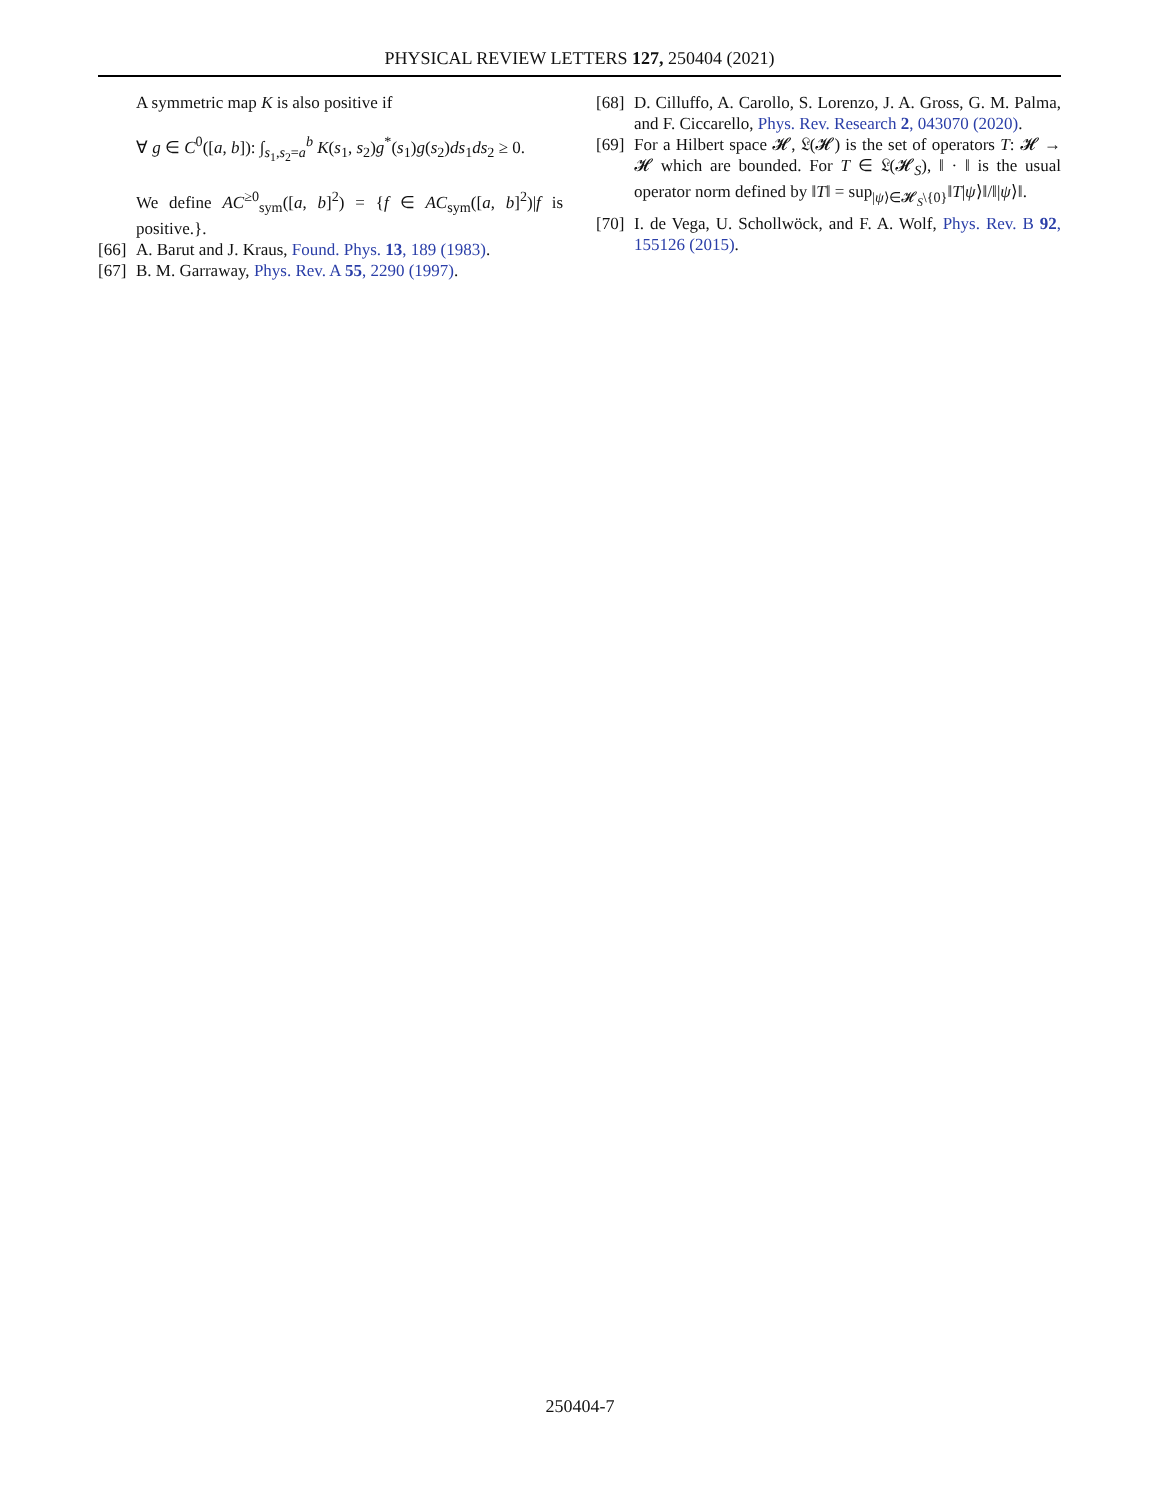PHYSICAL REVIEW LETTERS 127, 250404 (2021)
A symmetric map K is also positive if
∀ g ∈ C<sup>0</sup>([a, b]): ∫<sub>s<sub>1</sub>,s<sub>2</sub>=a</sub><sup>b</sup> K(s<sub>1</sub>, s<sub>2</sub>)g<sup>*</sup>(s<sub>1</sub>)g(s<sub>2</sub>)ds<sub>1</sub>ds<sub>2</sub> ≥ 0.
We define AC<sup>≥0</sup><sub>sym</sub>([a, b]<sup>2</sup>) = {f ∈ AC<sub>sym</sub>([a, b]<sup>2</sup>)|f is positive.}.
[66] A. Barut and J. Kraus, Found. Phys. 13, 189 (1983).
[67] B. M. Garraway, Phys. Rev. A 55, 2290 (1997).
[68] D. Cilluffo, A. Carollo, S. Lorenzo, J. A. Gross, G. M. Palma, and F. Ciccarello, Phys. Rev. Research 2, 043070 (2020).
[69] For a Hilbert space 𝓗, 𝔏(𝓗) is the set of operators T: 𝓗 → 𝓗 which are bounded. For T ∈ 𝔏(𝓗<sub>S</sub>), ‖ · ‖ is the usual operator norm defined by ‖T‖ = sup<sub>|ψ⟩∈𝓗<sub>S</sub>\{0}</sub>‖T|ψ⟩‖/‖|ψ⟩‖.
[70] I. de Vega, U. Schollwöck, and F. A. Wolf, Phys. Rev. B 92, 155126 (2015).
250404-7